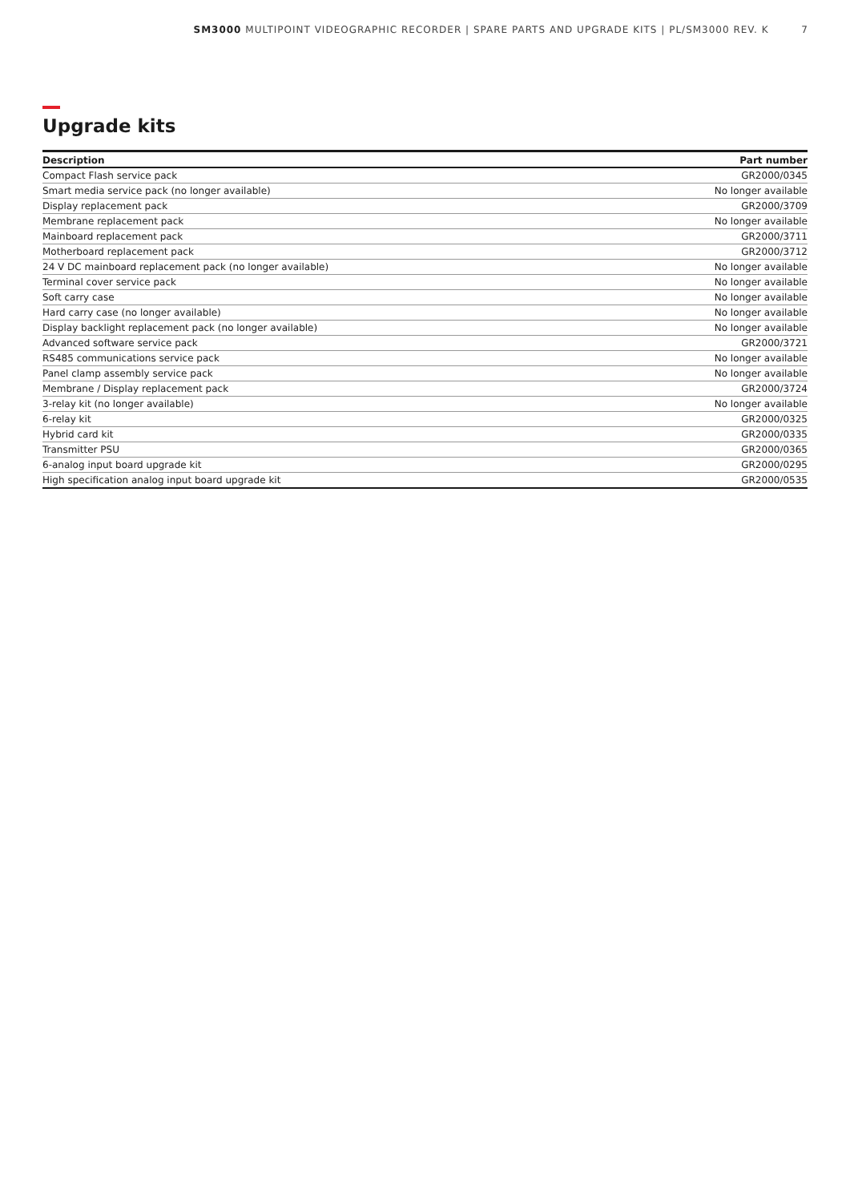SM3000 MULTIPOINT VIDEOGRAPHIC RECORDER | SPARE PARTS AND UPGRADE KITS | PL/SM3000 REV. K 7
Upgrade kits
| Description | Part number |
| --- | --- |
| Compact Flash service pack | GR2000/0345 |
| Smart media service pack (no longer available) | No longer available |
| Display replacement pack | GR2000/3709 |
| Membrane replacement pack | No longer available |
| Mainboard replacement pack | GR2000/3711 |
| Motherboard replacement pack | GR2000/3712 |
| 24 V DC mainboard replacement pack (no longer available) | No longer available |
| Terminal cover service pack | No longer available |
| Soft carry case | No longer available |
| Hard carry case (no longer available) | No longer available |
| Display backlight replacement pack (no longer available) | No longer available |
| Advanced software service pack | GR2000/3721 |
| RS485 communications service pack | No longer available |
| Panel clamp assembly service pack | No longer available |
| Membrane / Display replacement pack | GR2000/3724 |
| 3-relay kit (no longer available) | No longer available |
| 6-relay kit | GR2000/0325 |
| Hybrid card kit | GR2000/0335 |
| Transmitter PSU | GR2000/0365 |
| 6-analog input board upgrade kit | GR2000/0295 |
| High specification analog input board upgrade kit | GR2000/0535 |